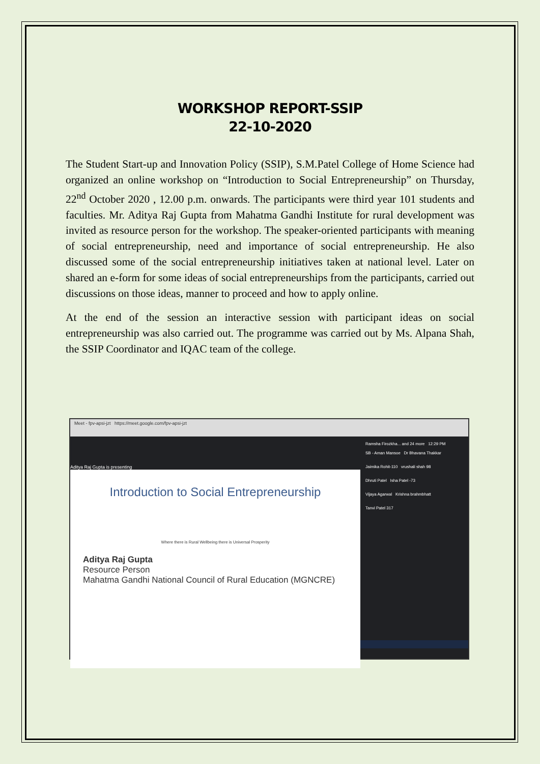WORKSHOP REPORT-SSIP
22-10-2020
The Student Start-up and Innovation Policy (SSIP), S.M.Patel College of Home Science had organized an online workshop on “Introduction to Social Entrepreneurship” on Thursday, 22<sup>nd</sup> October 2020 , 12.00 p.m. onwards. The participants were third year 101 students and faculties. Mr. Aditya Raj Gupta from Mahatma Gandhi Institute for rural development was invited as resource person for the workshop. The speaker-oriented participants with meaning of social entrepreneurship, need and importance of social entrepreneurship. He also discussed some of the social entrepreneurship initiatives taken at national level. Later on shared an e-form for some ideas of social entrepreneurships from the participants, carried out discussions on those ideas, manner to proceed and how to apply online.
At the end of the session an interactive session with participant ideas on social entrepreneurship was also carried out. The programme was carried out by Ms. Alpana Shah, the SSIP Coordinator and IQAC team of the college.
Meet - fpv-apsi-jzt https://meet.google.com/fpv-apsi-jzt
Aditya Raj Gupta is presenting
Introduction to Social Entrepreneurship
Where there is Rural Wellbeing there is Universal Prosperity
Aditya Raj Gupta
Resource Person
Mahatma Gandhi National Council of Rural Education (MGNCRE)
Ramsha Firozkha... and 24 more 12:29 PM
SB - Aman Mansoe Dr Bhavana Thakkar
Jaimika Rohit-110 vrushali shah 98
Dhruti Patel Isha Patel -73
Vijaya Agarwal Krishna brahmbhatt
Tanvi Patel 317